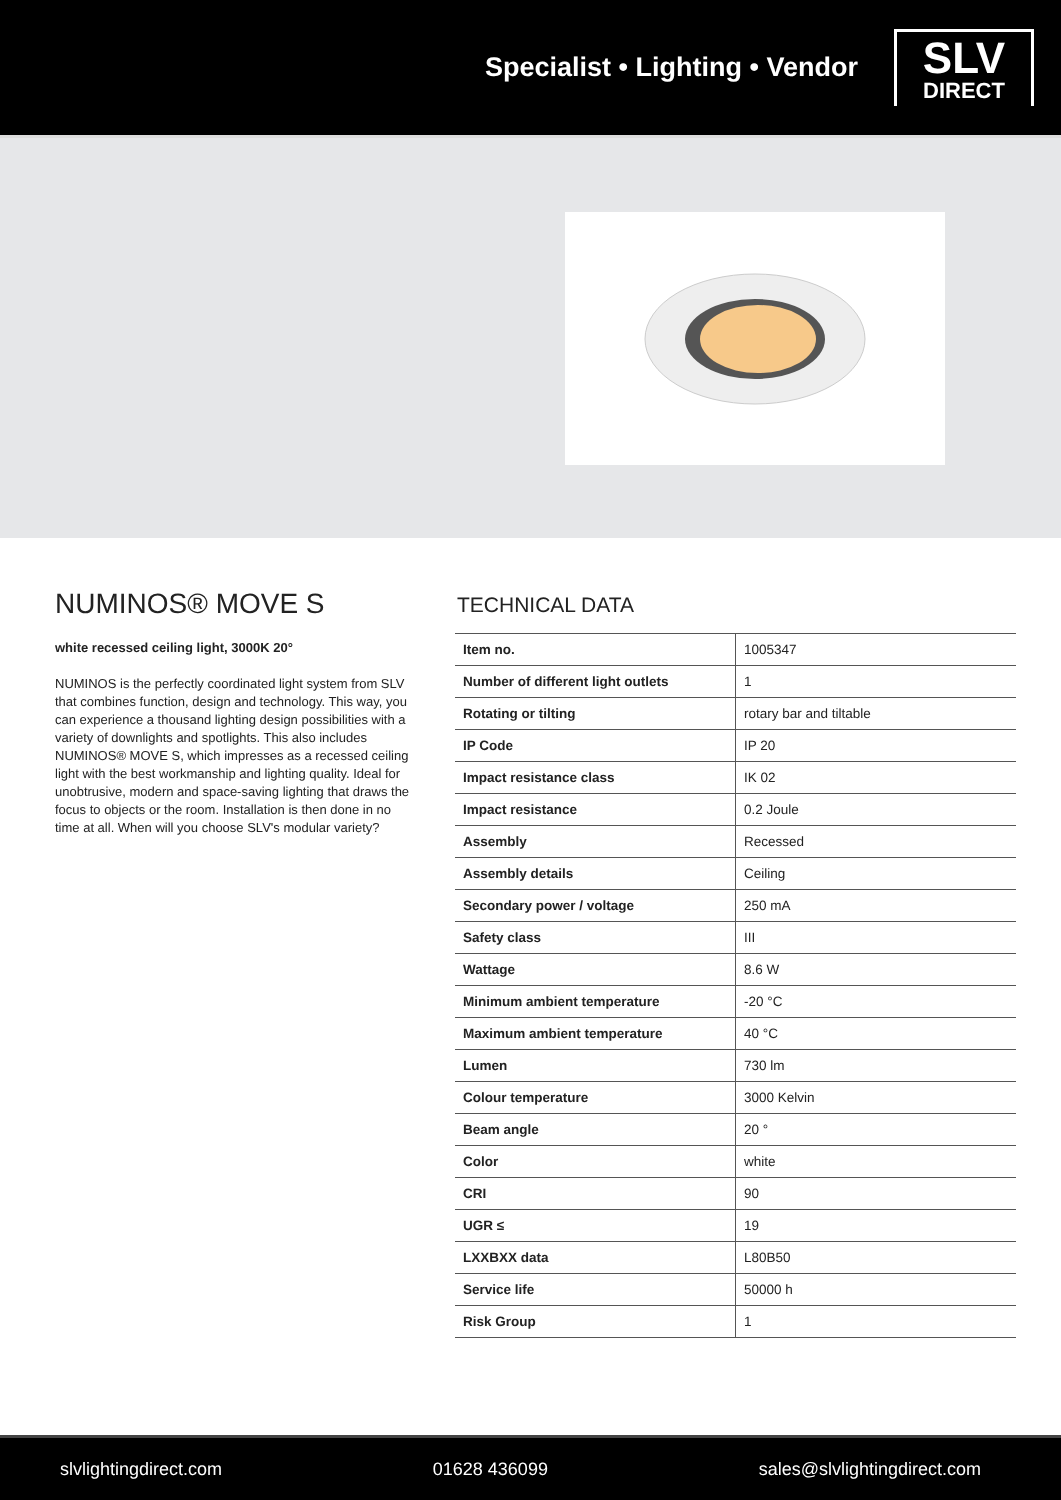Specialist • Lighting • Vendor
SLV
DIRECT
NUMINOS® MOVE S
white recessed ceiling light, 3000K 20°
NUMINOS is the perfectly coordinated light system from SLV that combines function, design and technology. This way, you can experience a thousand lighting design possibilities with a variety of downlights and spotlights. This also includes NUMINOS® MOVE S, which impresses as a recessed ceiling light with the best workmanship and lighting quality. Ideal for unobtrusive, modern and space-saving lighting that draws the focus to objects or the room. Installation is then done in no time at all. When will you choose SLV's modular variety?
TECHNICAL DATA
| Item no. | 1005347 |
| Number of different light outlets | 1 |
| Rotating or tilting | rotary bar and tiltable |
| IP Code | IP 20 |
| Impact resistance class | IK 02 |
| Impact resistance | 0.2 Joule |
| Assembly | Recessed |
| Assembly details | Ceiling |
| Secondary power / voltage | 250 mA |
| Safety class | III |
| Wattage | 8.6 W |
| Minimum ambient temperature | -20 °C |
| Maximum ambient temperature | 40 °C |
| Lumen | 730 lm |
| Colour temperature | 3000 Kelvin |
| Beam angle | 20 ° |
| Color | white |
| CRI | 90 |
| UGR ≤ | 19 |
| LXXBXX data | L80B50 |
| Service life | 50000 h |
| Risk Group | 1 |
slvlightingdirect.com 01628 436099 sales@slvlightingdirect.com